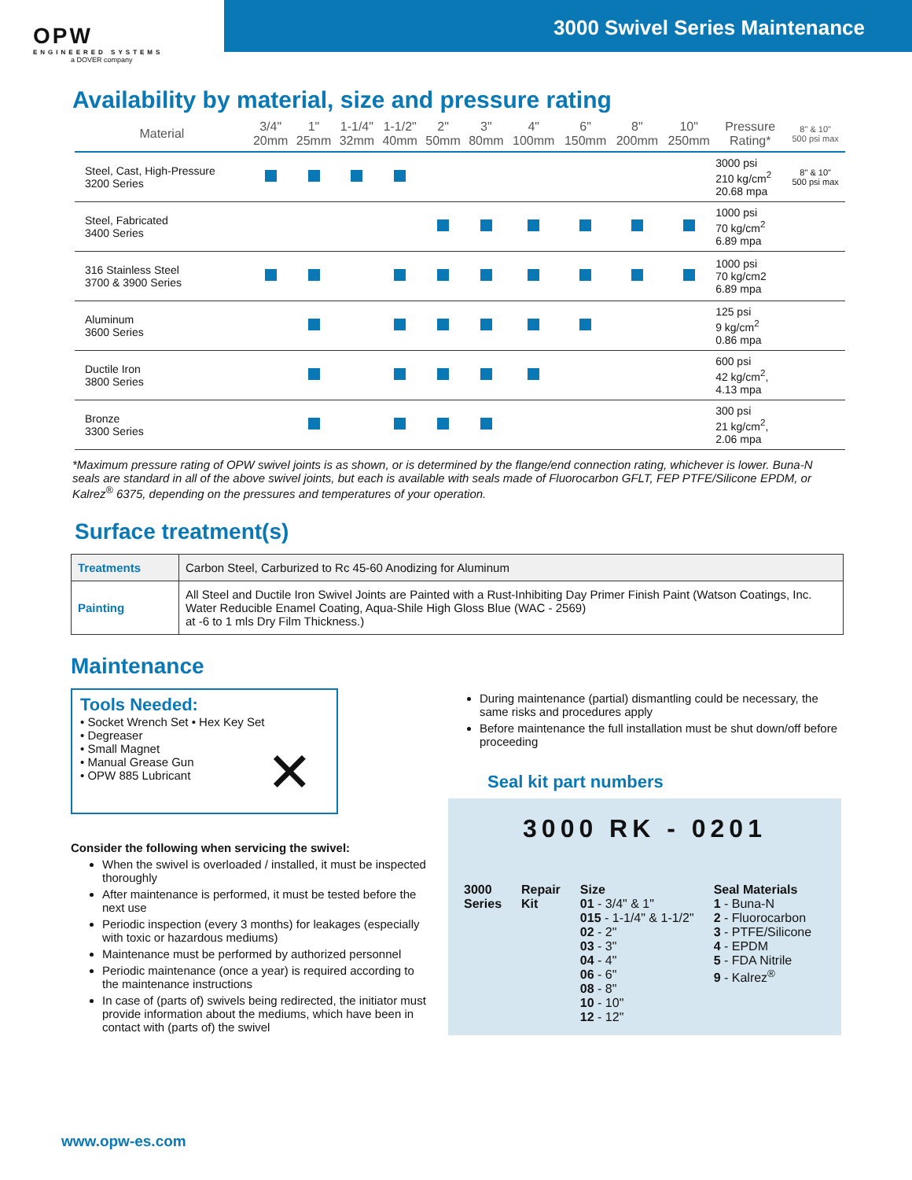OPW
ENGINEERED SYSTEMS
a DOVER company
3000 Swivel Series Maintenance
Availability by material, size and pressure rating
| Material | 3/4" 20mm | 1" 25mm | 1-1/4" 32mm | 1-1/2" 40mm | 2" 50mm | 3" 80mm | 4" 100mm | 6" 150mm | 8" 200mm | 10" 250mm | Pressure Rating* | 8" & 10" 500 psi max |
| --- | --- | --- | --- | --- | --- | --- | --- | --- | --- | --- | --- | --- |
| Steel, Cast, High-Pressure 3200 Series | | | | | | | | | | | 3000 psi 210 kg/cm<sup>2</sup> 20.68 mpa | 8" & 10" 500 psi max |
| Steel, Fabricated 3400 Series | | | | | | | | | | | 1000 psi 70 kg/cm<sup>2</sup> 6.89 mpa | |
| 316 Stainless Steel 3700 & 3900 Series | | | | | | | | | | | 1000 psi 70 kg/cm2 6.89 mpa | |
| Aluminum 3600 Series | | | | | | | | | | | 125 psi 9 kg/cm<sup>2</sup> 0.86 mpa | |
| Ductile Iron 3800 Series | | | | | | | | | | | 600 psi 42 kg/cm<sup>2</sup>, 4.13 mpa | |
| Bronze 3300 Series | | | | | | | | | | | 300 psi 21 kg/cm<sup>2</sup>, 2.06 mpa | |
*Maximum pressure rating of OPW swivel joints is as shown, or is determined by the flange/end connection rating, whichever is lower. Buna-N seals are standard in all of the above swivel joints, but each is available with seals made of Fluorocarbon GFLT, FEP PTFE/Silicone EPDM, or Kalrez<sup>®</sup> 6375, depending on the pressures and temperatures of your operation.
Surface treatment(s)
| Treatments | Carbon Steel, Carburized to Rc 45-60 Anodizing for Aluminum |
| Painting | All Steel and Ductile Iron Swivel Joints are Painted with a Rust-Inhibiting Day Primer Finish Paint (Watson Coatings, Inc. Water Reducible Enamel Coating, Aqua-Shile High Gloss Blue (WAC - 2569) at -6 to 1 mls Dry Film Thickness.) |
Maintenance
Tools Needed:
• Socket Wrench Set • Hex Key Set
• Degreaser
• Small Magnet
• Manual Grease Gun
• OPW 885 Lubricant
✕
Consider the following when servicing the swivel:
When the swivel is overloaded / installed, it must be inspected thoroughly
After maintenance is performed, it must be tested before the next use
Periodic inspection (every 3 months) for leakages (especially with toxic or hazardous mediums)
Maintenance must be performed by authorized personnel
Periodic maintenance (once a year) is required according to the maintenance instructions
In case of (parts of) swivels being redirected, the initiator must provide information about the mediums, which have been in contact with (parts of) the swivel
During maintenance (partial) dismantling could be necessary, the same risks and procedures apply
Before maintenance the full installation must be shut down/off before proceeding
Seal kit part numbers
3000 RK - 0201
3000
Series
Repair
Kit
Size
01 - 3/4" & 1"
015 - 1-1/4" & 1-1/2"
02 - 2"
03 - 3"
04 - 4"
06 - 6"
08 - 8"
10 - 10"
12 - 12"
Seal Materials
1 - Buna-N
2 - Fluorocarbon
3 - PTFE/Silicone
4 - EPDM
5 - FDA Nitrile
9 - Kalrez<sup>®</sup>
www.opw-es.com